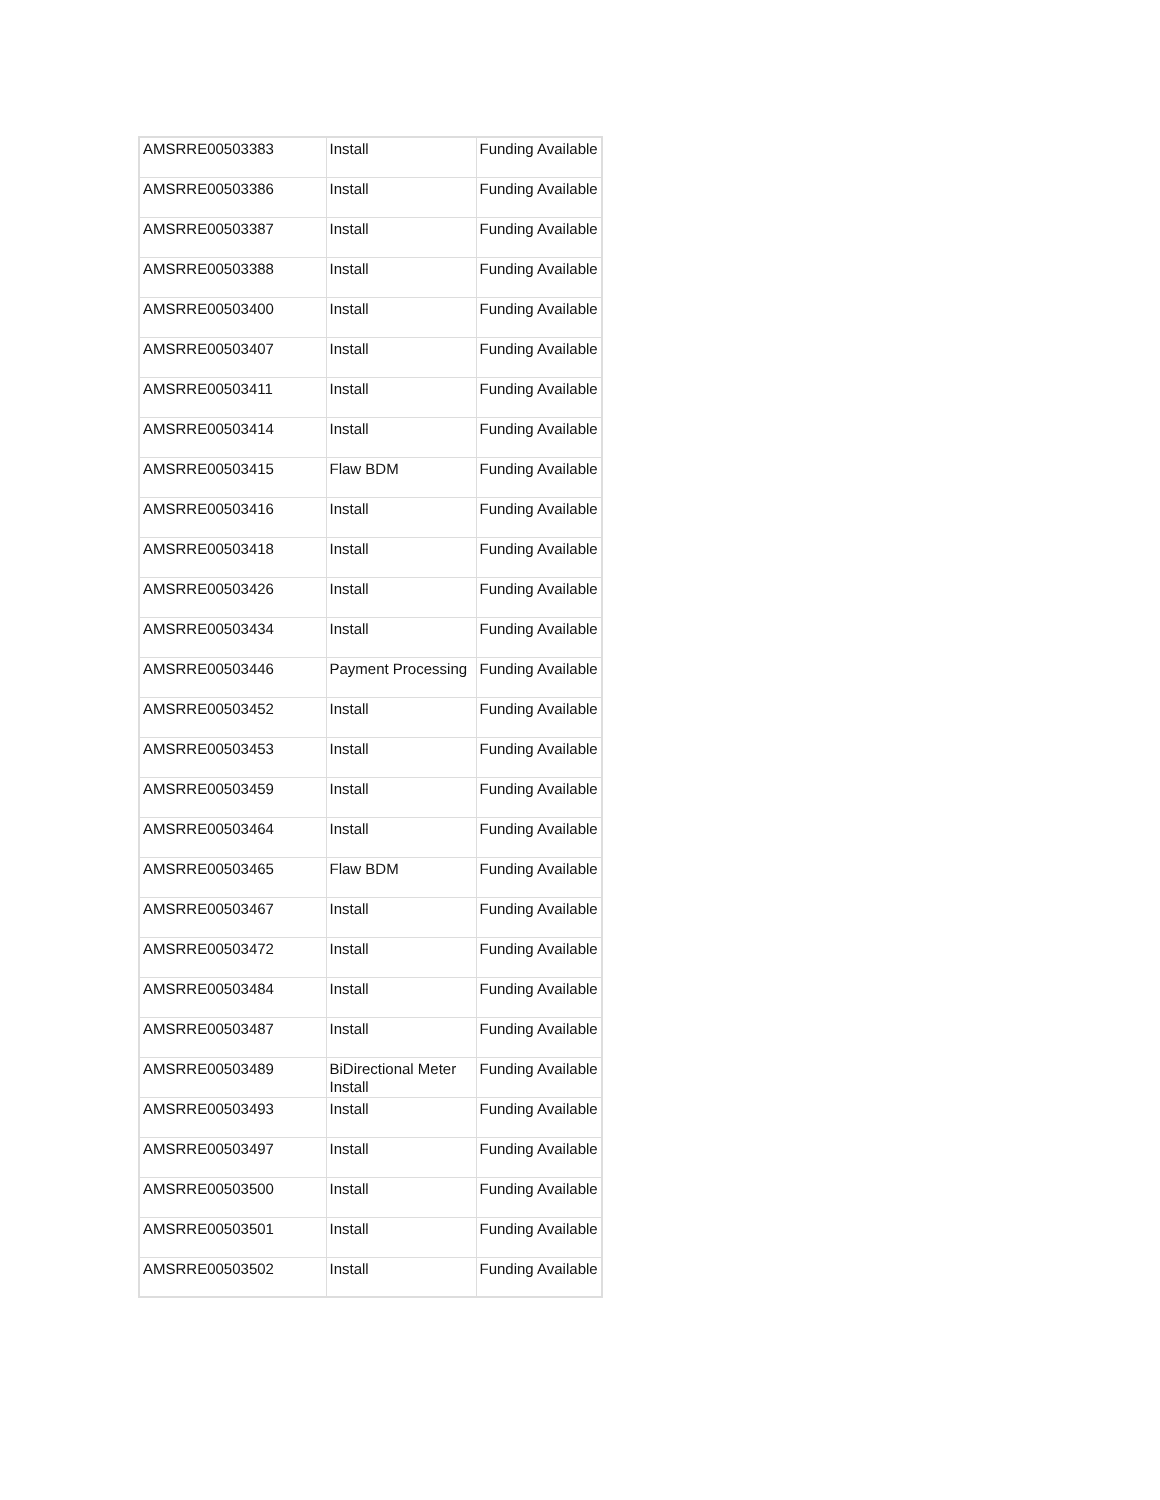| AMSRRE00503383 | Install | Funding Available |
| AMSRRE00503386 | Install | Funding Available |
| AMSRRE00503387 | Install | Funding Available |
| AMSRRE00503388 | Install | Funding Available |
| AMSRRE00503400 | Install | Funding Available |
| AMSRRE00503407 | Install | Funding Available |
| AMSRRE00503411 | Install | Funding Available |
| AMSRRE00503414 | Install | Funding Available |
| AMSRRE00503415 | Flaw BDM | Funding Available |
| AMSRRE00503416 | Install | Funding Available |
| AMSRRE00503418 | Install | Funding Available |
| AMSRRE00503426 | Install | Funding Available |
| AMSRRE00503434 | Install | Funding Available |
| AMSRRE00503446 | Payment Processing | Funding Available |
| AMSRRE00503452 | Install | Funding Available |
| AMSRRE00503453 | Install | Funding Available |
| AMSRRE00503459 | Install | Funding Available |
| AMSRRE00503464 | Install | Funding Available |
| AMSRRE00503465 | Flaw BDM | Funding Available |
| AMSRRE00503467 | Install | Funding Available |
| AMSRRE00503472 | Install | Funding Available |
| AMSRRE00503484 | Install | Funding Available |
| AMSRRE00503487 | Install | Funding Available |
| AMSRRE00503489 | BiDirectional Meter Install | Funding Available |
| AMSRRE00503493 | Install | Funding Available |
| AMSRRE00503497 | Install | Funding Available |
| AMSRRE00503500 | Install | Funding Available |
| AMSRRE00503501 | Install | Funding Available |
| AMSRRE00503502 | Install | Funding Available |